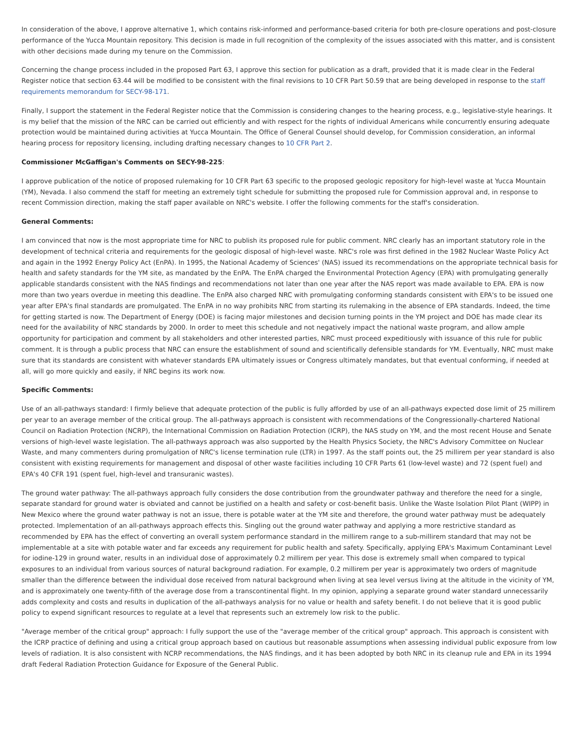In consideration of the above, I approve alternative 1, which contains risk-informed and performance-based criteria for both pre-closure operations and post-closure performance of the Yucca Mountain repository. This decision is made in full recognition of the complexity of the issues associated with this matter, and is consistent with other decisions made during my tenure on the Commission.
Concerning the change process included in the proposed Part 63, I approve this section for publication as a draft, provided that it is made clear in the Federal Register notice that section 63.44 will be modified to be consistent with the final revisions to 10 CFR Part 50.59 that are being developed in response to the staff requirements memorandum for SECY-98-171.
Finally, I support the statement in the Federal Register notice that the Commission is considering changes to the hearing process, e.g., legislative-style hearings. It is my belief that the mission of the NRC can be carried out efficiently and with respect for the rights of individual Americans while concurrently ensuring adequate protection would be maintained during activities at Yucca Mountain. The Office of General Counsel should develop, for Commission consideration, an informal hearing process for repository licensing, including drafting necessary changes to 10 CFR Part 2.
Commissioner McGaffigan's Comments on SECY-98-225:
I approve publication of the notice of proposed rulemaking for 10 CFR Part 63 specific to the proposed geologic repository for high-level waste at Yucca Mountain (YM), Nevada. I also commend the staff for meeting an extremely tight schedule for submitting the proposed rule for Commission approval and, in response to recent Commission direction, making the staff paper available on NRC's website. I offer the following comments for the staff's consideration.
General Comments:
I am convinced that now is the most appropriate time for NRC to publish its proposed rule for public comment. NRC clearly has an important statutory role in the development of technical criteria and requirements for the geologic disposal of high-level waste. NRC's role was first defined in the 1982 Nuclear Waste Policy Act and again in the 1992 Energy Policy Act (EnPA). In 1995, the National Academy of Sciences' (NAS) issued its recommendations on the appropriate technical basis for health and safety standards for the YM site, as mandated by the EnPA. The EnPA charged the Environmental Protection Agency (EPA) with promulgating generally applicable standards consistent with the NAS findings and recommendations not later than one year after the NAS report was made available to EPA. EPA is now more than two years overdue in meeting this deadline. The EnPA also charged NRC with promulgating conforming standards consistent with EPA's to be issued one year after EPA's final standards are promulgated. The EnPA in no way prohibits NRC from starting its rulemaking in the absence of EPA standards. Indeed, the time for getting started is now. The Department of Energy (DOE) is facing major milestones and decision turning points in the YM project and DOE has made clear its need for the availability of NRC standards by 2000. In order to meet this schedule and not negatively impact the national waste program, and allow ample opportunity for participation and comment by all stakeholders and other interested parties, NRC must proceed expeditiously with issuance of this rule for public comment. It is through a public process that NRC can ensure the establishment of sound and scientifically defensible standards for YM. Eventually, NRC must make sure that its standards are consistent with whatever standards EPA ultimately issues or Congress ultimately mandates, but that eventual conforming, if needed at all, will go more quickly and easily, if NRC begins its work now.
Specific Comments:
Use of an all-pathways standard: I firmly believe that adequate protection of the public is fully afforded by use of an all-pathways expected dose limit of 25 millirem per year to an average member of the critical group. The all-pathways approach is consistent with recommendations of the Congressionally-chartered National Council on Radiation Protection (NCRP), the International Commission on Radiation Protection (ICRP), the NAS study on YM, and the most recent House and Senate versions of high-level waste legislation. The all-pathways approach was also supported by the Health Physics Society, the NRC's Advisory Committee on Nuclear Waste, and many commenters during promulgation of NRC's license termination rule (LTR) in 1997. As the staff points out, the 25 millirem per year standard is also consistent with existing requirements for management and disposal of other waste facilities including 10 CFR Parts 61 (low-level waste) and 72 (spent fuel) and EPA's 40 CFR 191 (spent fuel, high-level and transuranic wastes).
The ground water pathway: The all-pathways approach fully considers the dose contribution from the groundwater pathway and therefore the need for a single, separate standard for ground water is obviated and cannot be justified on a health and safety or cost-benefit basis. Unlike the Waste Isolation Pilot Plant (WIPP) in New Mexico where the ground water pathway is not an issue, there is potable water at the YM site and therefore, the ground water pathway must be adequately protected. Implementation of an all-pathways approach effects this. Singling out the ground water pathway and applying a more restrictive standard as recommended by EPA has the effect of converting an overall system performance standard in the millirem range to a sub-millirem standard that may not be implementable at a site with potable water and far exceeds any requirement for public health and safety. Specifically, applying EPA's Maximum Contaminant Level for iodine-129 in ground water, results in an individual dose of approximately 0.2 millirem per year. This dose is extremely small when compared to typical exposures to an individual from various sources of natural background radiation. For example, 0.2 millirem per year is approximately two orders of magnitude smaller than the difference between the individual dose received from natural background when living at sea level versus living at the altitude in the vicinity of YM, and is approximately one twenty-fifth of the average dose from a transcontinental flight. In my opinion, applying a separate ground water standard unnecessarily adds complexity and costs and results in duplication of the all-pathways analysis for no value or health and safety benefit. I do not believe that it is good public policy to expend significant resources to regulate at a level that represents such an extremely low risk to the public.
"Average member of the critical group" approach: I fully support the use of the "average member of the critical group" approach. This approach is consistent with the ICRP practice of defining and using a critical group approach based on cautious but reasonable assumptions when assessing individual public exposure from low levels of radiation. It is also consistent with NCRP recommendations, the NAS findings, and it has been adopted by both NRC in its cleanup rule and EPA in its 1994 draft Federal Radiation Protection Guidance for Exposure of the General Public.